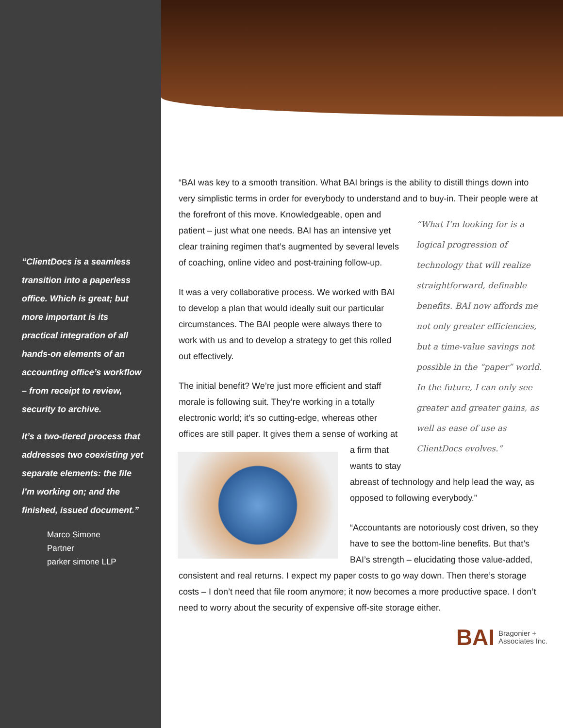“ClientDocs is a seamless transition into a paperless office. Which is great; but more important is its practical integration of all hands-on elements of an accounting office’s workflow – from receipt to review, security to archive.
It’s a two-tiered process that addresses two coexisting yet separate elements: the file I’m working on; and the finished, issued document.”
Marco Simone
Partner
parker simone LLP
“BAI was key to a smooth transition. What BAI brings is the ability to distill things down into very simplistic terms in order for everybody to understand and to buy-in. Their people were at the forefront of this move. “What I’m looking for is a logical progression of technology that will realize straightforward, definable benefits. BAI now affords me not only greater efficiencies, but a time-value savings not possible in the “paper” world. In the future, I can only see greater and greater gains, as well as ease of use as ClientDocs evolves.” Knowledgeable, open and patient – just what one needs. BAI has an intensive yet clear training regimen that’s augmented by several levels of coaching, online video and post-training follow-up.
It was a very collaborative process. We worked with BAI to develop a plan that would ideally suit our particular circumstances. The BAI people were always there to work with us and to develop a strategy to get this rolled out effectively.
The initial benefit? We’re just more efficient and staff morale is following suit. They’re working in a totally electronic world; it’s so cutting-edge, whereas other offices are still paper. It gives them a sense of working at a firm that wants to stay abreast of technology and help lead the way, as opposed to following everybody.”
“Accountants are notoriously cost driven, so they have to see the bottom-line benefits. But that’s BAI’s strength – elucidating those value-added, consistent and real returns. I expect my paper costs to go way down. Then there’s storage costs – I don’t need that file room anymore; it now becomes a more productive space. I don’t need to worry about the security of expensive off-site storage either.
BAI Bragonier +
Associates Inc.